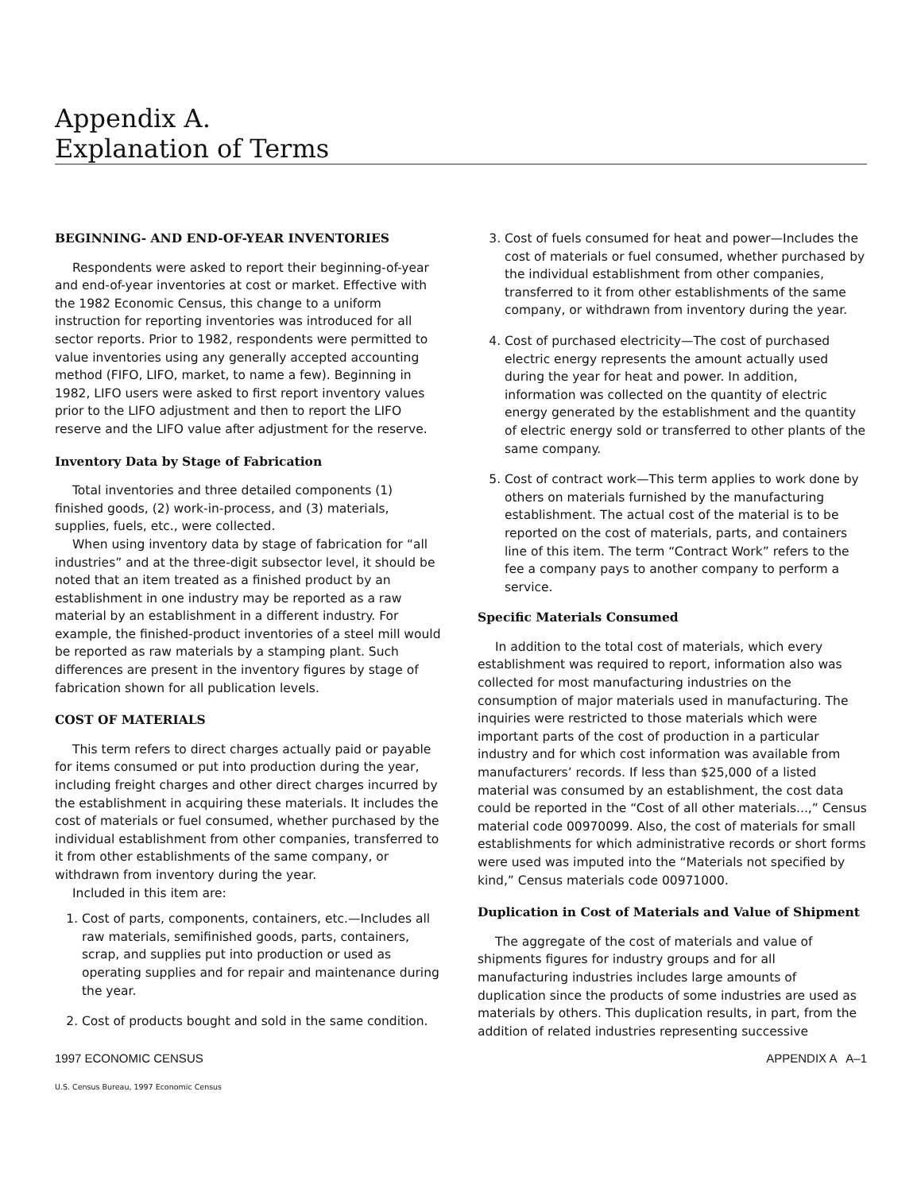Appendix A.
Explanation of Terms
BEGINNING- AND END-OF-YEAR INVENTORIES
Respondents were asked to report their beginning-of-year and end-of-year inventories at cost or market. Effective with the 1982 Economic Census, this change to a uniform instruction for reporting inventories was introduced for all sector reports. Prior to 1982, respondents were permitted to value inventories using any generally accepted accounting method (FIFO, LIFO, market, to name a few). Beginning in 1982, LIFO users were asked to first report inventory values prior to the LIFO adjustment and then to report the LIFO reserve and the LIFO value after adjustment for the reserve.
Inventory Data by Stage of Fabrication
Total inventories and three detailed components (1) finished goods, (2) work-in-process, and (3) materials, supplies, fuels, etc., were collected.
When using inventory data by stage of fabrication for “all industries” and at the three-digit subsector level, it should be noted that an item treated as a finished product by an establishment in one industry may be reported as a raw material by an establishment in a different industry. For example, the finished-product inventories of a steel mill would be reported as raw materials by a stamping plant. Such differences are present in the inventory figures by stage of fabrication shown for all publication levels.
COST OF MATERIALS
This term refers to direct charges actually paid or payable for items consumed or put into production during the year, including freight charges and other direct charges incurred by the establishment in acquiring these materials. It includes the cost of materials or fuel consumed, whether purchased by the individual establishment from other companies, transferred to it from other establishments of the same company, or withdrawn from inventory during the year.
Included in this item are:
1. Cost of parts, components, containers, etc.—Includes all raw materials, semifinished goods, parts, containers, scrap, and supplies put into production or used as operating supplies and for repair and maintenance during the year.
2. Cost of products bought and sold in the same condition.
3. Cost of fuels consumed for heat and power—Includes the cost of materials or fuel consumed, whether purchased by the individual establishment from other companies, transferred to it from other establishments of the same company, or withdrawn from inventory during the year.
4. Cost of purchased electricity—The cost of purchased electric energy represents the amount actually used during the year for heat and power. In addition, information was collected on the quantity of electric energy generated by the establishment and the quantity of electric energy sold or transferred to other plants of the same company.
5. Cost of contract work—This term applies to work done by others on materials furnished by the manufacturing establishment. The actual cost of the material is to be reported on the cost of materials, parts, and containers line of this item. The term “Contract Work” refers to the fee a company pays to another company to perform a service.
Specific Materials Consumed
In addition to the total cost of materials, which every establishment was required to report, information also was collected for most manufacturing industries on the consumption of major materials used in manufacturing. The inquiries were restricted to those materials which were important parts of the cost of production in a particular industry and for which cost information was available from manufacturers’ records. If less than $25,000 of a listed material was consumed by an establishment, the cost data could be reported in the “Cost of all other materials...,” Census material code 00970099. Also, the cost of materials for small establishments for which administrative records or short forms were used was imputed into the “Materials not specified by kind,” Census materials code 00971000.
Duplication in Cost of Materials and Value of Shipment
The aggregate of the cost of materials and value of shipments figures for industry groups and for all manufacturing industries includes large amounts of duplication since the products of some industries are used as materials by others. This duplication results, in part, from the addition of related industries representing successive
1997 ECONOMIC CENSUS APPENDIX A A–1
U.S. Census Bureau, 1997 Economic Census